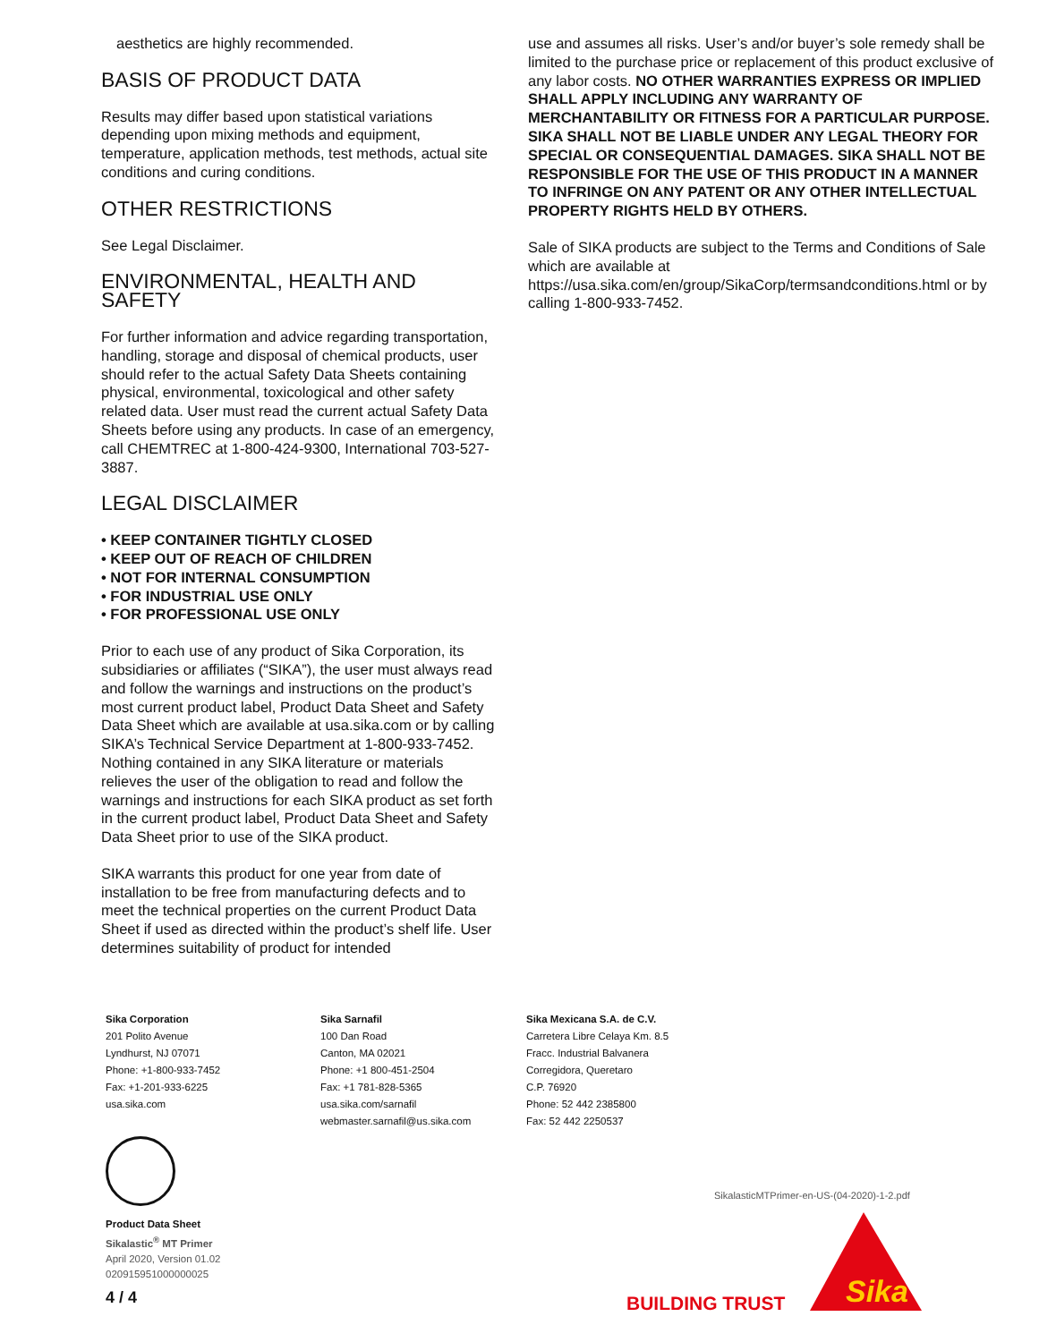aesthetics are highly recommended.
BASIS OF PRODUCT DATA
Results may differ based upon statistical variations depending upon mixing methods and equipment, temperature, application methods, test methods, actual site conditions and curing conditions.
OTHER RESTRICTIONS
See Legal Disclaimer.
ENVIRONMENTAL, HEALTH AND SAFETY
For further information and advice regarding transportation, handling, storage and disposal of chemical products, user should refer to the actual Safety Data Sheets containing physical, environmental, toxicological and other safety related data. User must read the current actual Safety Data Sheets before using any products. In case of an emergency, call CHEMTREC at 1-800-424-9300, International 703-527-3887.
LEGAL DISCLAIMER
• KEEP CONTAINER TIGHTLY CLOSED
• KEEP OUT OF REACH OF CHILDREN
• NOT FOR INTERNAL CONSUMPTION
• FOR INDUSTRIAL USE ONLY
• FOR PROFESSIONAL USE ONLY
Prior to each use of any product of Sika Corporation, its subsidiaries or affiliates (“SIKA”), the user must always read and follow the warnings and instructions on the product’s most current product label, Product Data Sheet and Safety Data Sheet which are available at usa.sika.com or by calling SIKA’s Technical Service Department at 1-800-933-7452. Nothing contained in any SIKA literature or materials relieves the user of the obligation to read and follow the warnings and instructions for each SIKA product as set forth in the current product label, Product Data Sheet and Safety Data Sheet prior to use of the SIKA product.
SIKA warrants this product for one year from date of installation to be free from manufacturing defects and to meet the technical properties on the current Product Data Sheet if used as directed within the product’s shelf life. User determines suitability of product for intended
use and assumes all risks. User’s and/or buyer’s sole remedy shall be limited to the purchase price or replacement of this product exclusive of any labor costs. NO OTHER WARRANTIES EXPRESS OR IMPLIED SHALL APPLY INCLUDING ANY WARRANTY OF MERCHANTABILITY OR FITNESS FOR A PARTICULAR PURPOSE. SIKA SHALL NOT BE LIABLE UNDER ANY LEGAL THEORY FOR SPECIAL OR CONSEQUENTIAL DAMAGES. SIKA SHALL NOT BE RESPONSIBLE FOR THE USE OF THIS PRODUCT IN A MANNER TO INFRINGE ON ANY PATENT OR ANY OTHER INTELLECTUAL PROPERTY RIGHTS HELD BY OTHERS.
Sale of SIKA products are subject to the Terms and Conditions of Sale which are available at https://usa.sika.com/en/group/SikaCorp/termsandconditions.html or by calling 1-800-933-7452.
Sika Corporation
201 Polito Avenue
Lyndhurst, NJ 07071
Phone: +1-800-933-7452
Fax: +1-201-933-6225
usa.sika.com
Sika Sarnafil
100 Dan Road
Canton, MA 02021
Phone: +1 800-451-2504
Fax: +1 781-828-5365
usa.sika.com/sarnafil
webmaster.sarnafil@us.sika.com
Sika Mexicana S.A. de C.V.
Carretera Libre Celaya Km. 8.5
Fracc. Industrial Balvanera
Corregidora, Queretaro
C.P. 76920
Phone: 52 442 2385800
Fax: 52 442 2250537
Product Data Sheet
Sikalastic<sup>®</sup> MT Primer
April 2020, Version 01.02
020915951000000025
4 / 4
SikalasticMTPrimer-en-US-(04-2020)-1-2.pdf
BUILDING TRUST
Sika